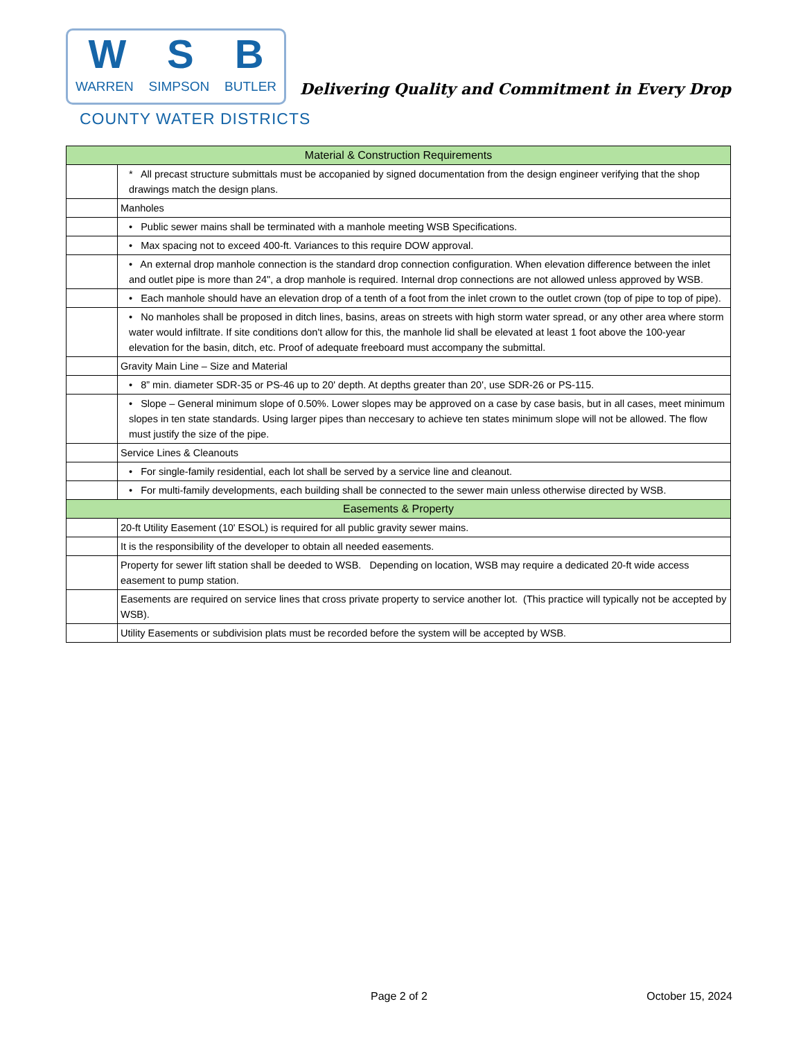W S B
WARREN SIMPSON BUTLER
COUNTY WATER DISTRICTS
Delivering Quality and Commitment in Every Drop
| Material & Construction Requirements | |
| --- | --- |
| | * All precast structure submittals must be accopanied by signed documentation from the design engineer verifying that the shop drawings match the design plans. |
| | Manholes |
| | • Public sewer mains shall be terminated with a manhole meeting WSB Specifications. |
| | • Max spacing not to exceed 400-ft. Variances to this require DOW approval. |
| | • An external drop manhole connection is the standard drop connection configuration. When elevation difference between the inlet and outlet pipe is more than 24", a drop manhole is required. Internal drop connections are not allowed unless approved by WSB. |
| | • Each manhole should have an elevation drop of a tenth of a foot from the inlet crown to the outlet crown (top of pipe to top of pipe). |
| | • No manholes shall be proposed in ditch lines, basins, areas on streets with high storm water spread, or any other area where storm water would infiltrate. If site conditions don't allow for this, the manhole lid shall be elevated at least 1 foot above the 100-year elevation for the basin, ditch, etc. Proof of adequate freeboard must accompany the submittal. |
| | Gravity Main Line – Size and Material |
| | • 8” min. diameter SDR-35 or PS-46 up to 20' depth. At depths greater than 20', use SDR-26 or PS-115. |
| | • Slope – General minimum slope of 0.50%. Lower slopes may be approved on a case by case basis, but in all cases, meet minimum slopes in ten state standards. Using larger pipes than neccesary to achieve ten states minimum slope will not be allowed. The flow must justify the size of the pipe. |
| | Service Lines & Cleanouts |
| | • For single-family residential, each lot shall be served by a service line and cleanout. |
| | • For multi-family developments, each building shall be connected to the sewer main unless otherwise directed by WSB. |
| Easements & Property | |
| | 20-ft Utility Easement (10' ESOL) is required for all public gravity sewer mains. |
| | It is the responsibility of the developer to obtain all needed easements. |
| | Property for sewer lift station shall be deeded to WSB. Depending on location, WSB may require a dedicated 20-ft wide access easement to pump station. |
| | Easements are required on service lines that cross private property to service another lot. (This practice will typically not be accepted by WSB). |
| | Utility Easements or subdivision plats must be recorded before the system will be accepted by WSB. |
Page 2 of 2 October 15, 2024